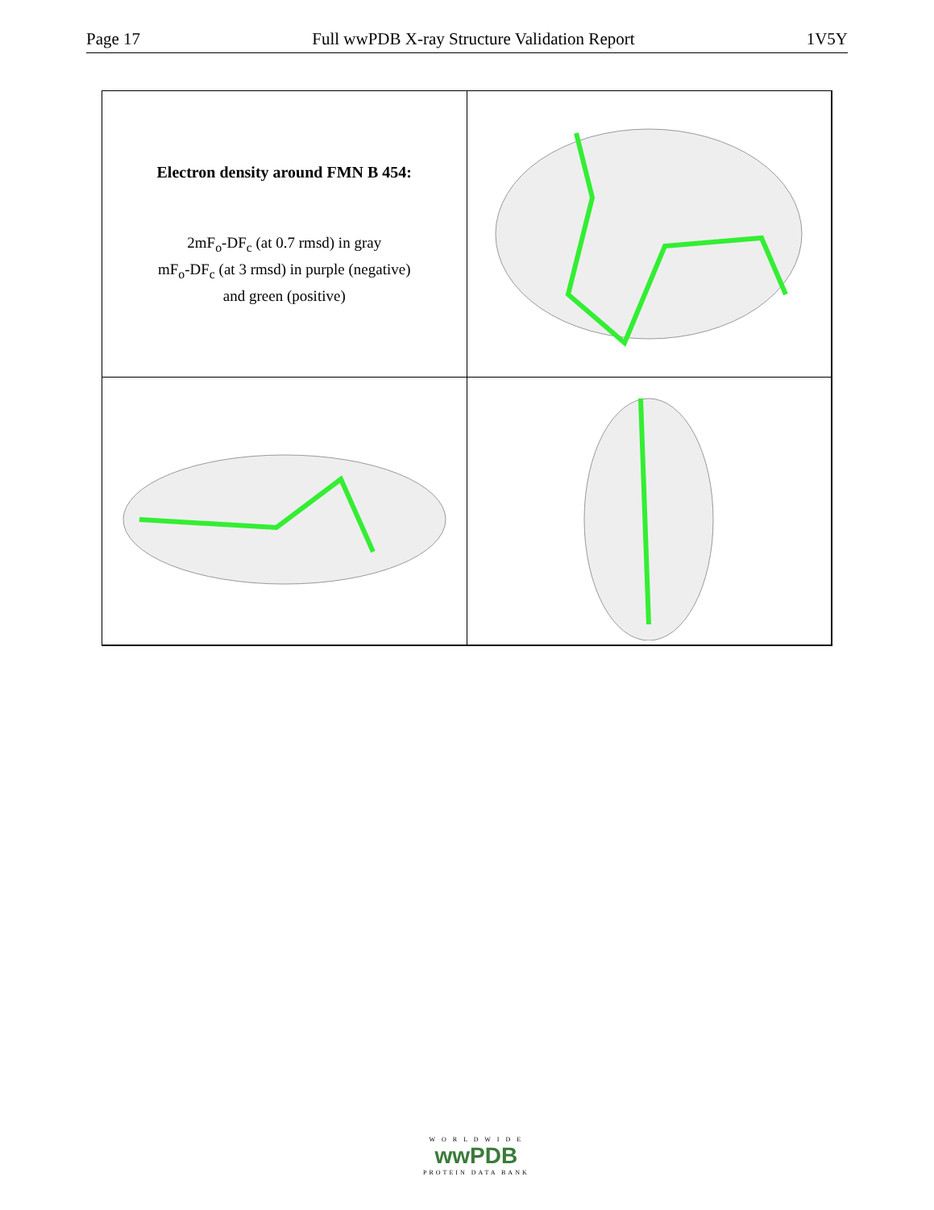Page 17 Full wwPDB X-ray Structure Validation Report 1V5Y
Electron density around FMN B 454:
2mF<sub>o</sub>-DF<sub>c</sub> (at 0.7 rmsd) in gray
mF<sub>o</sub>-DF<sub>c</sub> (at 3 rmsd) in purple (negative)
and green (positive)
W O R L D W I D E
wwPDB
PROTEIN DATA BANK